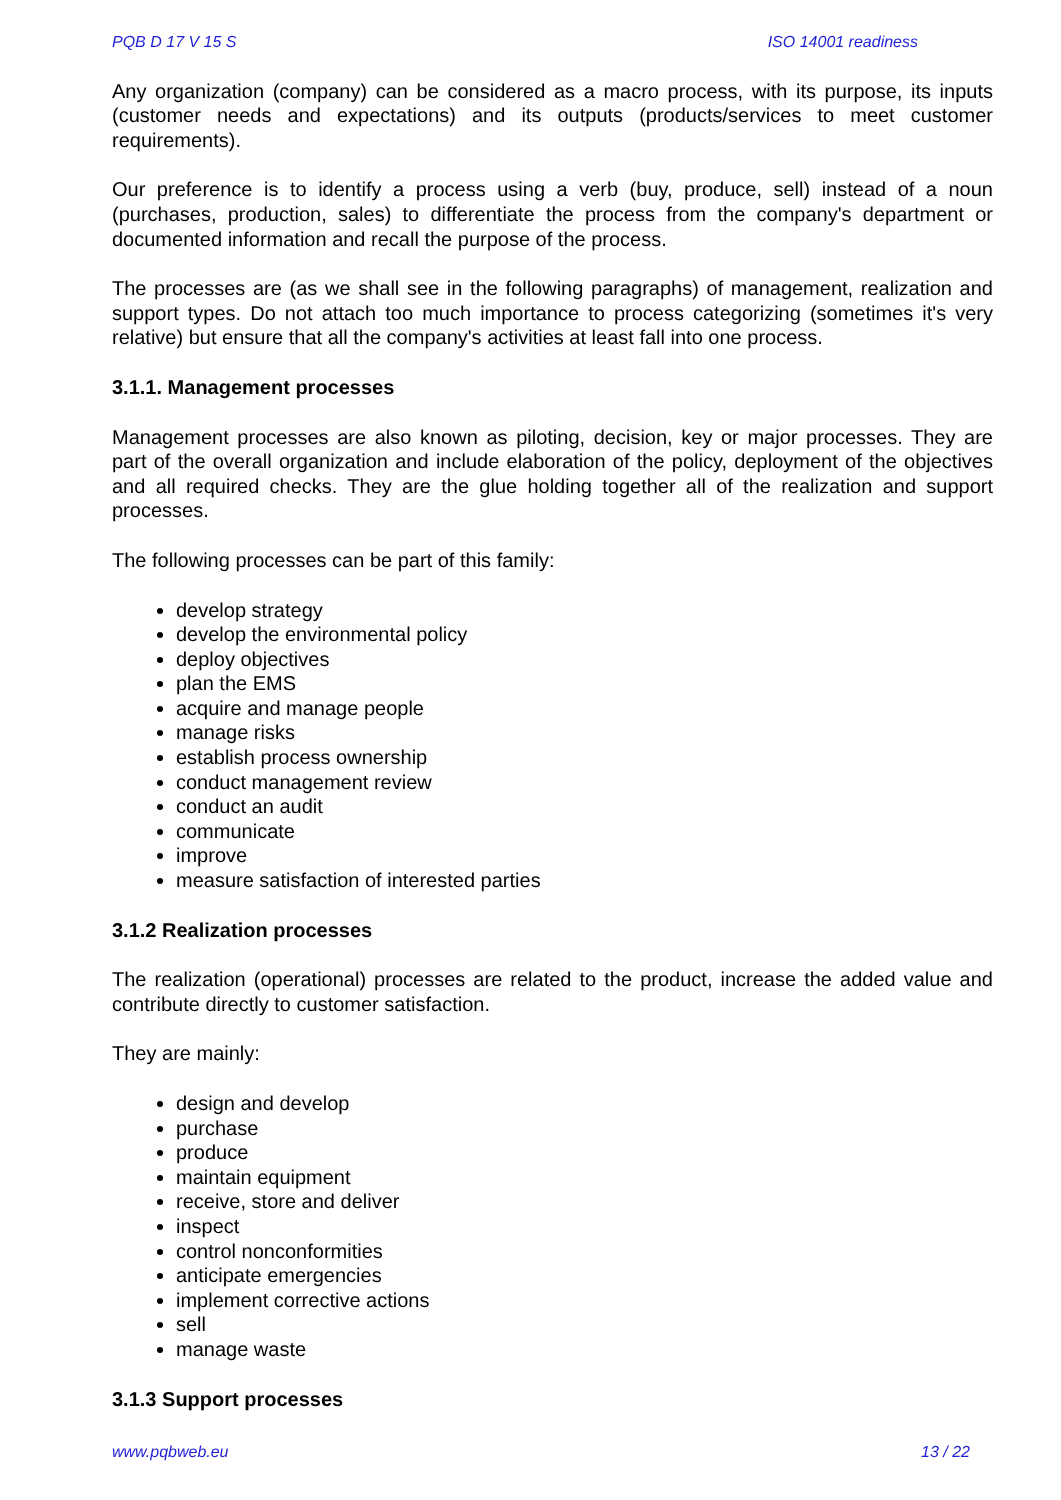PQB D 17 V 15 S ISO 14001 readiness
Any organization (company) can be considered as a macro process, with its purpose, its inputs (customer needs and expectations) and its outputs (products/services to meet customer requirements).
Our preference is to identify a process using a verb (buy, produce, sell) instead of a noun (purchases, production, sales) to differentiate the process from the company's department or documented information and recall the purpose of the process.
The processes are (as we shall see in the following paragraphs) of management, realization and support types. Do not attach too much importance to process categorizing (sometimes it's very relative) but ensure that all the company's activities at least fall into one process.
3.1.1. Management processes
Management processes are also known as piloting, decision, key or major processes. They are part of the overall organization and include elaboration of the policy, deployment of the objectives and all required checks. They are the glue holding together all of the realization and support processes.
The following processes can be part of this family:
develop strategy
develop the environmental policy
deploy objectives
plan the EMS
acquire and manage people
manage risks
establish process ownership
conduct management review
conduct an audit
communicate
improve
measure satisfaction of interested parties
3.1.2 Realization processes
The realization (operational) processes are related to the product, increase the added value and contribute directly to customer satisfaction.
They are mainly:
design and develop
purchase
produce
maintain equipment
receive, store and deliver
inspect
control nonconformities
anticipate emergencies
implement corrective actions
sell
manage waste
3.1.3 Support processes
www.pqbweb.eu 13 / 22